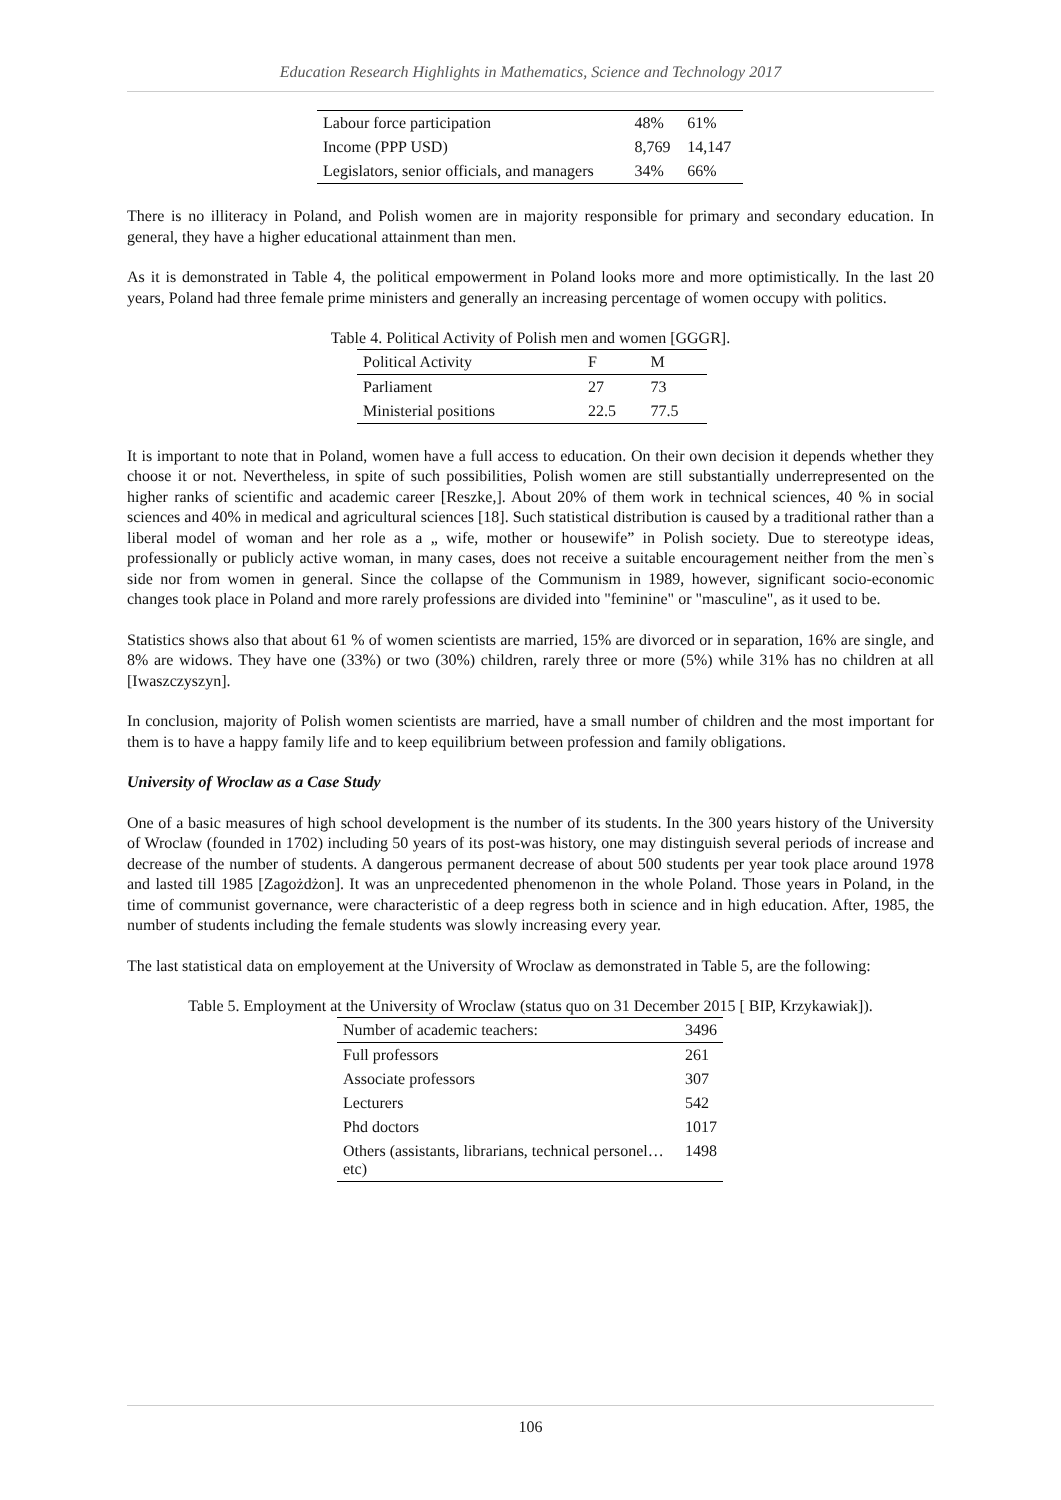Education Research Highlights in Mathematics, Science and Technology 2017
| Labour force participation | 48% | 61% |
| Income (PPP USD) | 8,769 | 14,147 |
| Legislators, senior officials, and managers | 34% | 66% |
There is no illiteracy in Poland, and Polish women are in majority responsible for primary and secondary education. In general, they have a higher educational attainment than men.
As it is demonstrated in Table 4, the political empowerment in Poland looks more and more optimistically. In the last 20 years, Poland had three female prime ministers and generally an increasing percentage of women occupy with politics.
Table 4. Political Activity of Polish men and women [GGGR].
| Political Activity | F | M |
| --- | --- | --- |
| Parliament | 27 | 73 |
| Ministerial positions | 22.5 | 77.5 |
It is important to note that in Poland, women have a full access to education. On their own decision it depends whether they choose it or not. Nevertheless, in spite of such possibilities, Polish women are still substantially underrepresented on the higher ranks of scientific and academic career [Reszke,]. About 20% of them work in technical sciences, 40 % in social sciences and 40% in medical and agricultural sciences [18]. Such statistical distribution is caused by a traditional rather than a liberal model of woman and her role as a „ wife, mother or housewife” in Polish society. Due to stereotype ideas, professionally or publicly active woman, in many cases, does not receive a suitable encouragement neither from the men`s side nor from women in general. Since the collapse of the Communism in 1989, however, significant socio-economic changes took place in Poland and more rarely professions are divided into "feminine" or "masculine", as it used to be.
Statistics shows also that about 61 % of women scientists are married, 15% are divorced or in separation, 16% are single, and 8% are widows. They have one (33%) or two (30%) children, rarely three or more (5%) while 31% has no children at all [Iwaszczyszyn].
In conclusion, majority of Polish women scientists are married, have a small number of children and the most important for them is to have a happy family life and to keep equilibrium between profession and family obligations.
University of Wroclaw as a Case Study
One of a basic measures of high school development is the number of its students. In the 300 years history of the University of Wroclaw (founded in 1702) including 50 years of its post-was history, one may distinguish several periods of increase and decrease of the number of students. A dangerous permanent decrease of about 500 students per year took place around 1978 and lasted till 1985 [Zagożdżon]. It was an unprecedented phenomenon in the whole Poland. Those years in Poland, in the time of communist governance, were characteristic of a deep regress both in science and in high education. After, 1985, the number of students including the female students was slowly increasing every year.
The last statistical data on employement at the University of Wroclaw as demonstrated in Table 5, are the following:
Table 5. Employment at the University of Wroclaw (status quo on 31 December 2015 [ BIP, Krzykawiak]).
| Number of academic teachers: | 3496 |
| Full professors | 261 |
| Associate professors | 307 |
| Lecturers | 542 |
| Phd doctors | 1017 |
| Others (assistants, librarians, technical personel…etc) | 1498 |
106